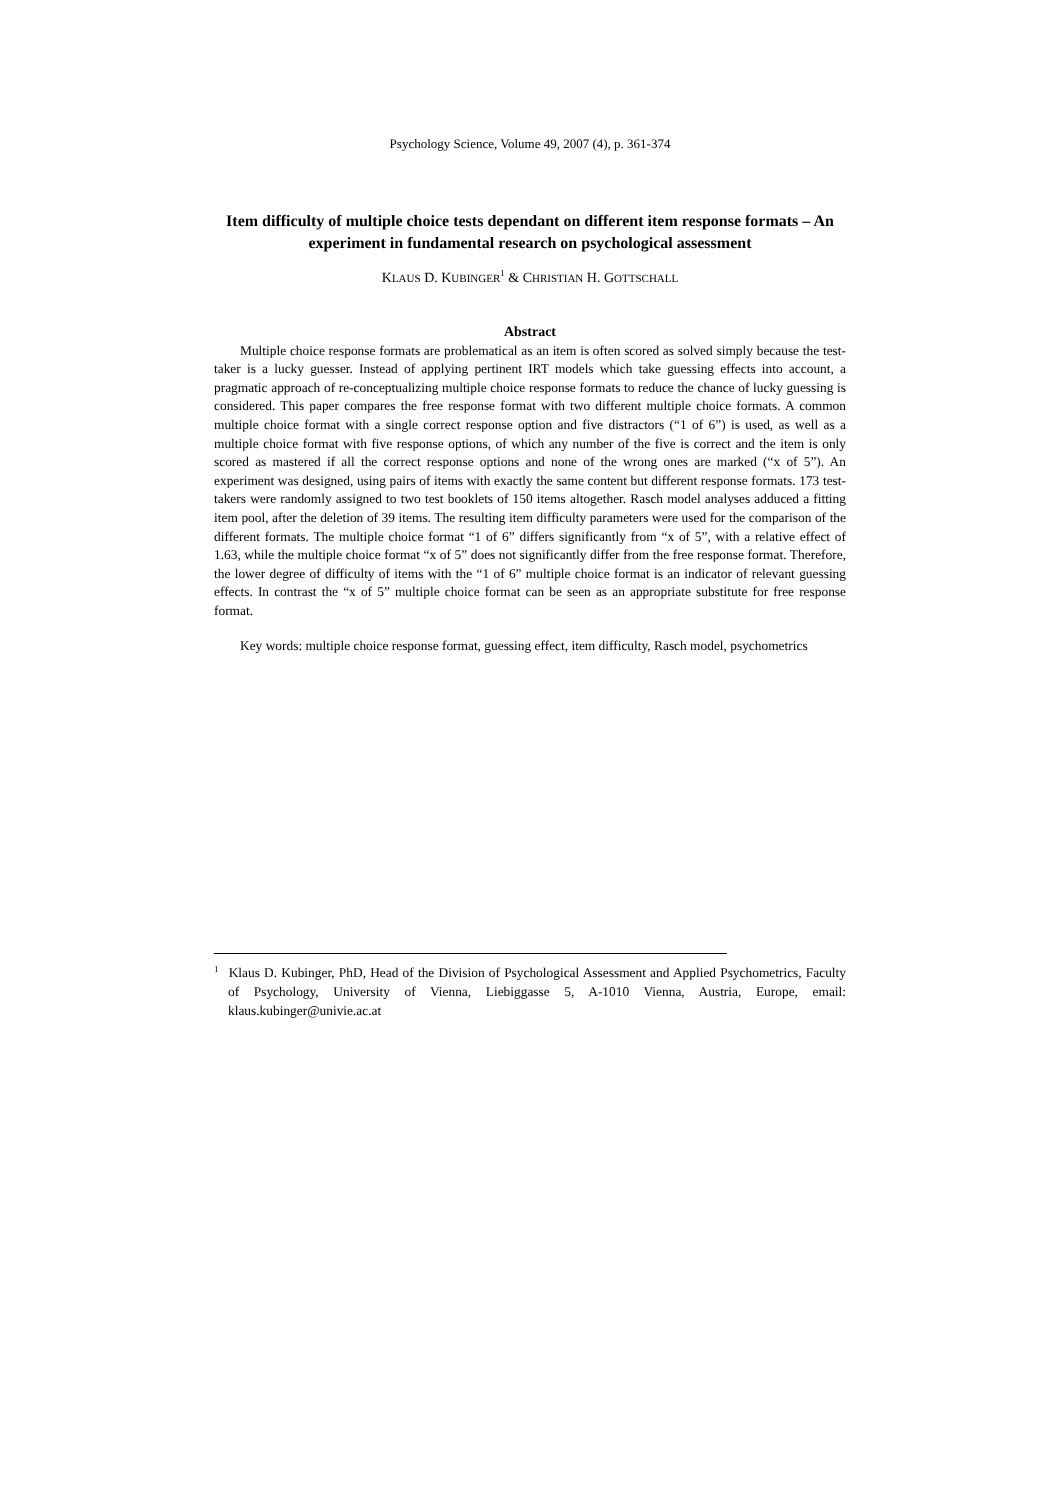Psychology Science, Volume 49, 2007 (4), p. 361-374
Item difficulty of multiple choice tests dependant on different item response formats – An experiment in fundamental research on psychological assessment
KLAUS D. KUBINGER<sup>1</sup> & CHRISTIAN H. GOTTSCHALL
Abstract
Multiple choice response formats are problematical as an item is often scored as solved simply because the test-taker is a lucky guesser. Instead of applying pertinent IRT models which take guessing effects into account, a pragmatic approach of re-conceptualizing multiple choice response formats to reduce the chance of lucky guessing is considered. This paper compares the free response format with two different multiple choice formats. A common multiple choice format with a single correct response option and five distractors (“1 of 6”) is used, as well as a multiple choice format with five response options, of which any number of the five is correct and the item is only scored as mastered if all the correct response options and none of the wrong ones are marked (“x of 5”). An experiment was designed, using pairs of items with exactly the same content but different response formats. 173 test-takers were randomly assigned to two test booklets of 150 items altogether. Rasch model analyses adduced a fitting item pool, after the deletion of 39 items. The resulting item difficulty parameters were used for the comparison of the different formats. The multiple choice format “1 of 6” differs significantly from “x of 5”, with a relative effect of 1.63, while the multiple choice format “x of 5” does not significantly differ from the free response format. Therefore, the lower degree of difficulty of items with the “1 of 6” multiple choice format is an indicator of relevant guessing effects. In contrast the “x of 5” multiple choice format can be seen as an appropriate substitute for free response format.
Key words: multiple choice response format, guessing effect, item difficulty, Rasch model, psychometrics
<sup>1</sup> Klaus D. Kubinger, PhD, Head of the Division of Psychological Assessment and Applied Psychometrics, Faculty of Psychology, University of Vienna, Liebiggasse 5, A-1010 Vienna, Austria, Europe, email: klaus.kubinger@univie.ac.at